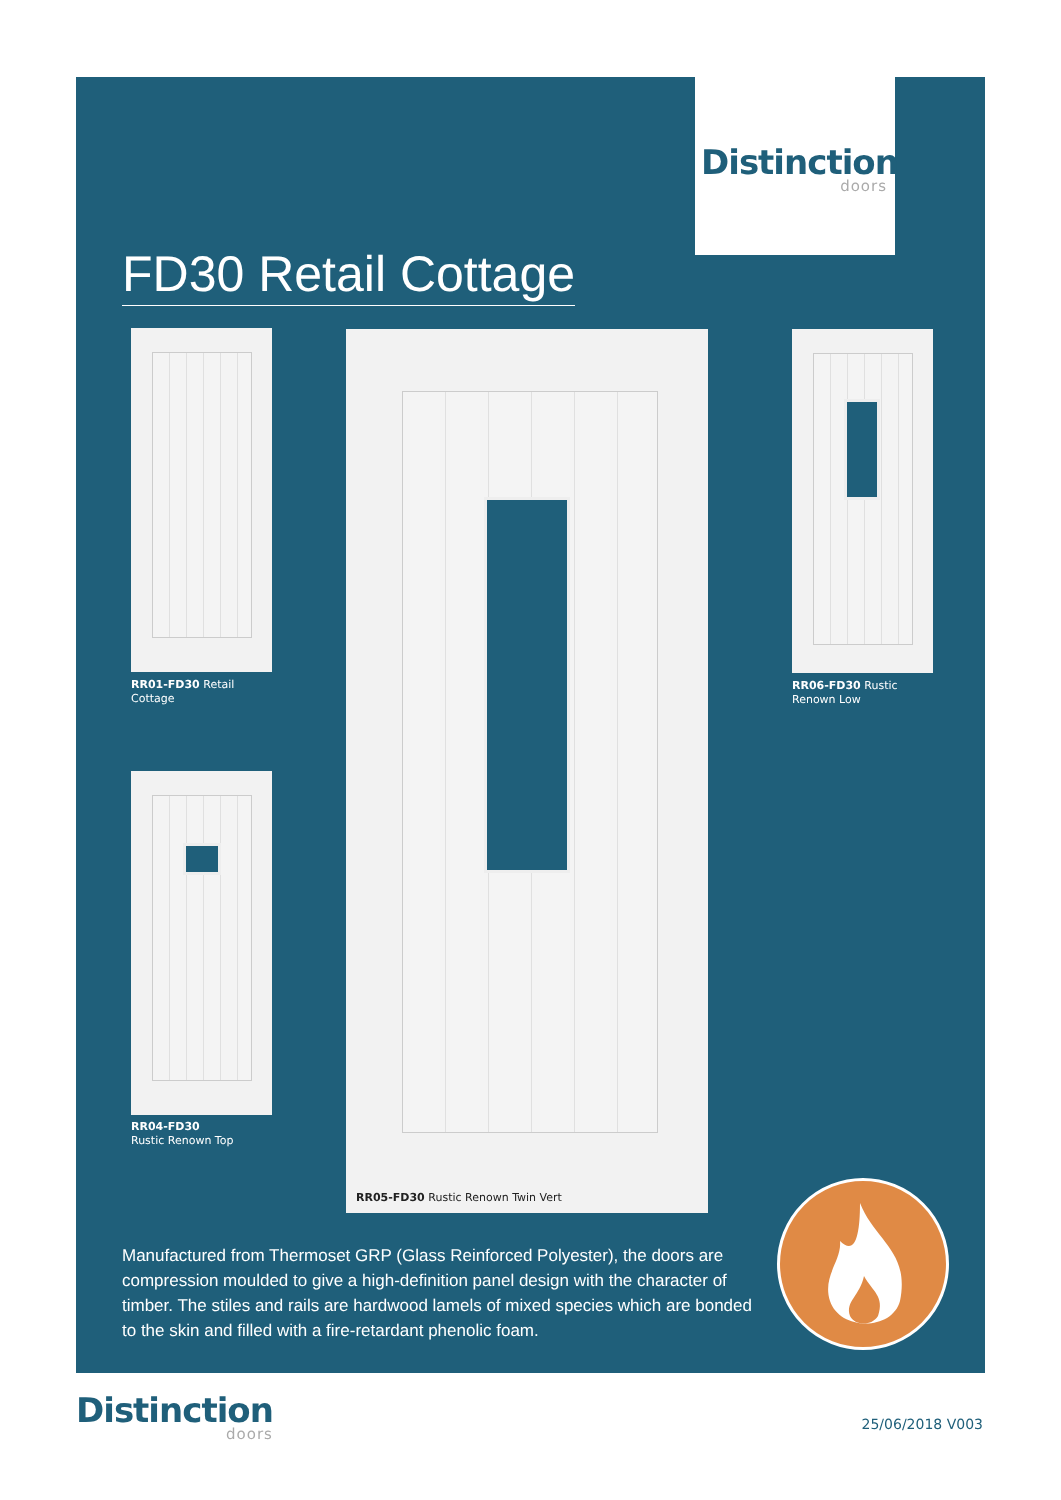Distinction
doors
FD30 Retail Cottage
RR01-FD30 Retail
Cottage
RR04-FD30
Rustic Renown Top
RR05-FD30 Rustic Renown Twin Vert
RR06-FD30 Rustic
Renown Low
Manufactured from Thermoset GRP (Glass Reinforced Polyester), the doors are compression moulded to give a high-definition panel design with the character of timber. The stiles and rails are hardwood lamels of mixed species which are bonded to the skin and filled with a fire-retardant phenolic foam.
Distinction
doors
25/06/2018 V003